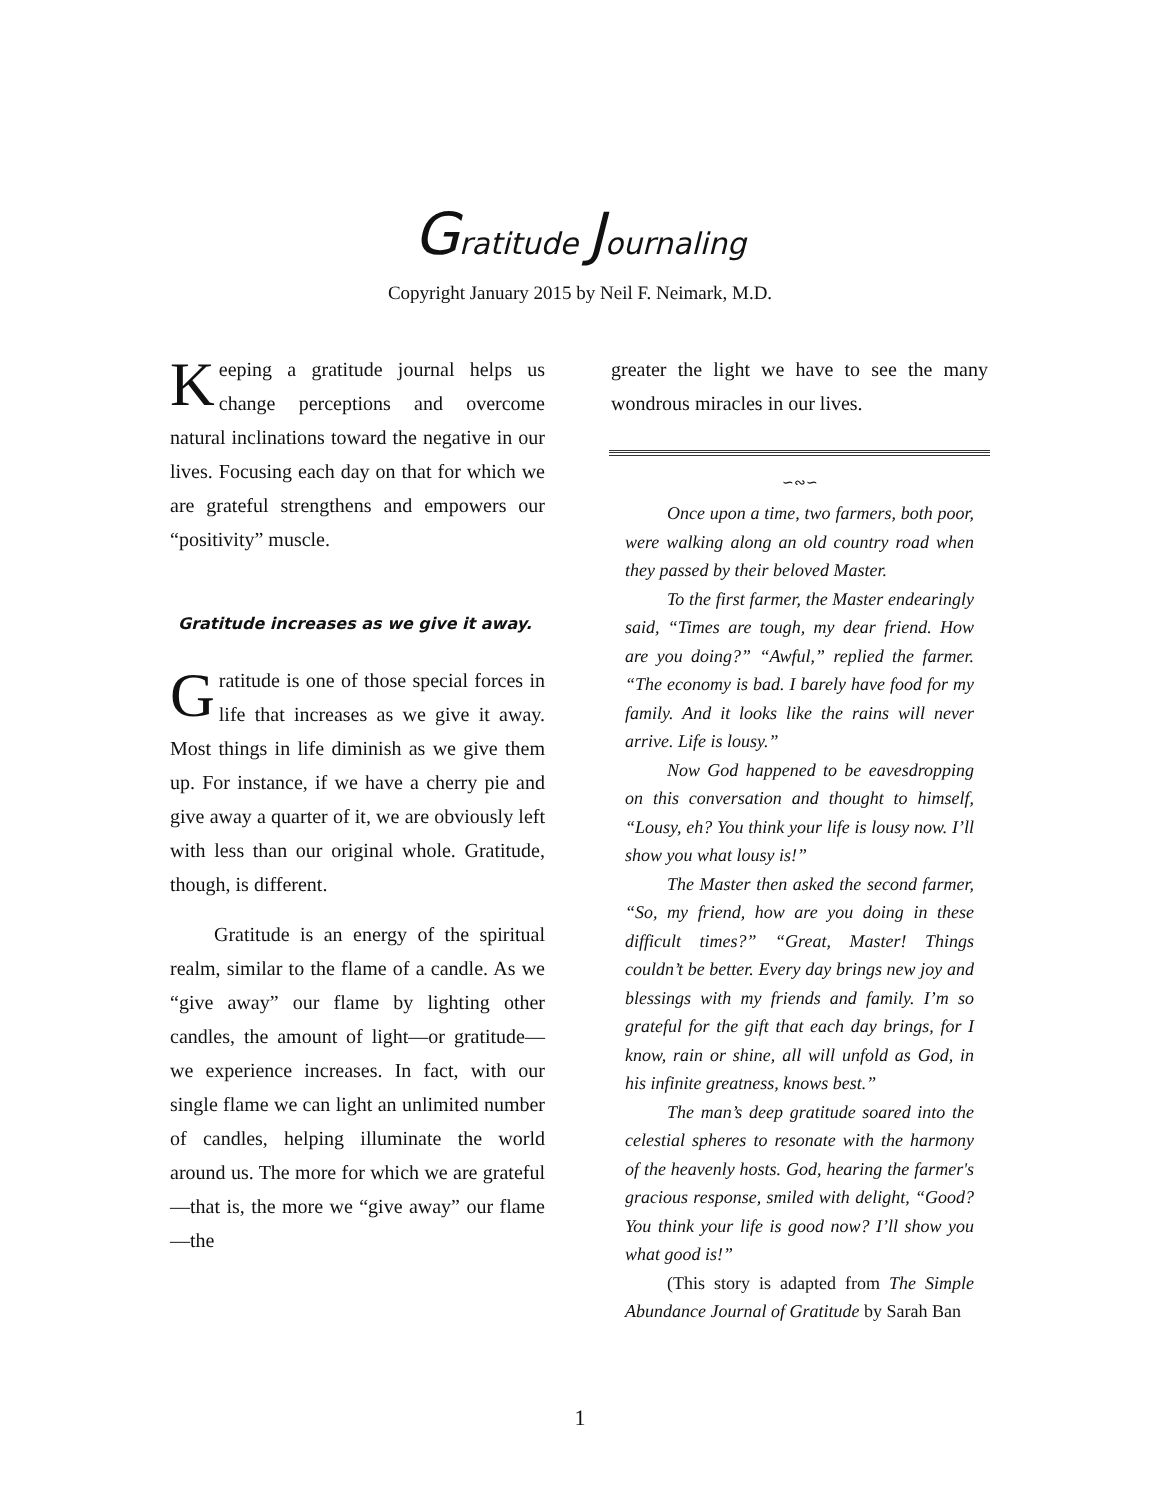Gratitude Journaling
Copyright January 2015 by Neil F. Neimark, M.D.
Keeping a gratitude journal helps us change perceptions and overcome natural inclinations toward the negative in our lives. Focusing each day on that for which we are grateful strengthens and empowers our “positivity” muscle.
Gratitude increases as we give it away.
Gratitude is one of those special forces in life that increases as we give it away. Most things in life diminish as we give them up. For instance, if we have a cherry pie and give away a quarter of it, we are obviously left with less than our original whole. Gratitude, though, is different.
Gratitude is an energy of the spiritual realm, similar to the flame of a candle. As we “give away” our flame by lighting other candles, the amount of light—or gratitude—we experience increases. In fact, with our single flame we can light an unlimited number of candles, helping illuminate the world around us. The more for which we are grateful—that is, the more we “give away” our flame—the
greater the light we have to see the many wondrous miracles in our lives.
∽∾∽
Once upon a time, two farmers, both poor, were walking along an old country road when they passed by their beloved Master.
To the first farmer, the Master endearingly said, “Times are tough, my dear friend. How are you doing?” “Awful,” replied the farmer. “The economy is bad. I barely have food for my family. And it looks like the rains will never arrive. Life is lousy.”
Now God happened to be eavesdropping on this conversation and thought to himself, “Lousy, eh? You think your life is lousy now. I’ll show you what lousy is!”
The Master then asked the second farmer, “So, my friend, how are you doing in these difficult times?” “Great, Master! Things couldn’t be better. Every day brings new joy and blessings with my friends and family. I’m so grateful for the gift that each day brings, for I know, rain or shine, all will unfold as God, in his infinite greatness, knows best.”
The man’s deep gratitude soared into the celestial spheres to resonate with the harmony of the heavenly hosts. God, hearing the farmer's gracious response, smiled with delight, “Good? You think your life is good now? I’ll show you what good is!”
(This story is adapted from The Simple Abundance Journal of Gratitude by Sarah Ban
1